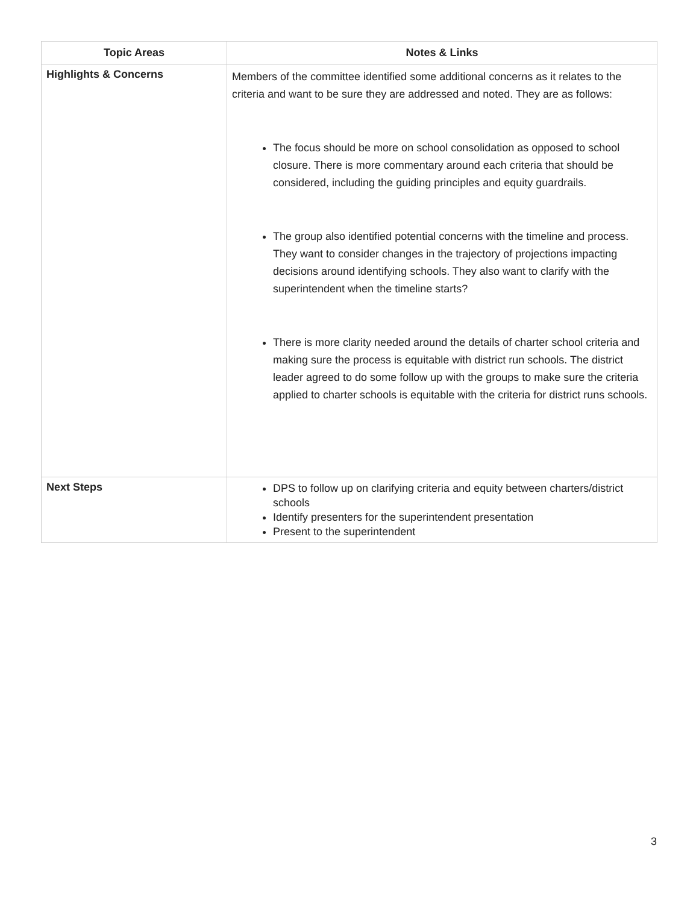| Topic Areas | Notes & Links |
| --- | --- |
| Highlights & Concerns | Members of the committee identified some additional concerns as it relates to the criteria and want to be sure they are addressed and noted. They are as follows: The focus should be more on school consolidation as opposed to school closure. There is more commentary around each criteria that should be considered, including the guiding principles and equity guardrails. The group also identified potential concerns with the timeline and process. They want to consider changes in the trajectory of projections impacting decisions around identifying schools. They also want to clarify with the superintendent when the timeline starts? There is more clarity needed around the details of charter school criteria and making sure the process is equitable with district run schools. The district leader agreed to do some follow up with the groups to make sure the criteria applied to charter schools is equitable with the criteria for district runs schools. |
| Next Steps | DPS to follow up on clarifying criteria and equity between charters/district schools Identify presenters for the superintendent presentation Present to the superintendent |
3